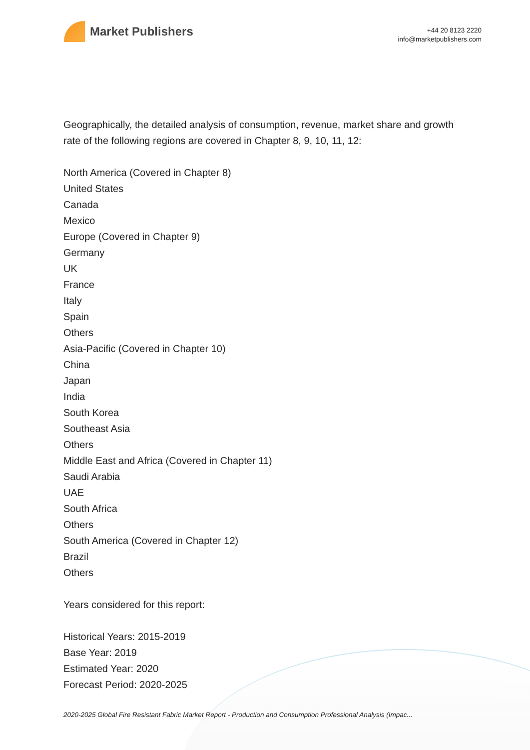Market Publishers
+44 20 8123 2220
info@marketpublishers.com
Geographically, the detailed analysis of consumption, revenue, market share and growth rate of the following regions are covered in Chapter 8, 9, 10, 11, 12:
North America (Covered in Chapter 8)
United States
Canada
Mexico
Europe (Covered in Chapter 9)
Germany
UK
France
Italy
Spain
Others
Asia-Pacific (Covered in Chapter 10)
China
Japan
India
South Korea
Southeast Asia
Others
Middle East and Africa (Covered in Chapter 11)
Saudi Arabia
UAE
South Africa
Others
South America (Covered in Chapter 12)
Brazil
Others
Years considered for this report:
Historical Years: 2015-2019
Base Year: 2019
Estimated Year: 2020
Forecast Period: 2020-2025
2020-2025 Global Fire Resistant Fabric Market Report - Production and Consumption Professional Analysis (Impac...